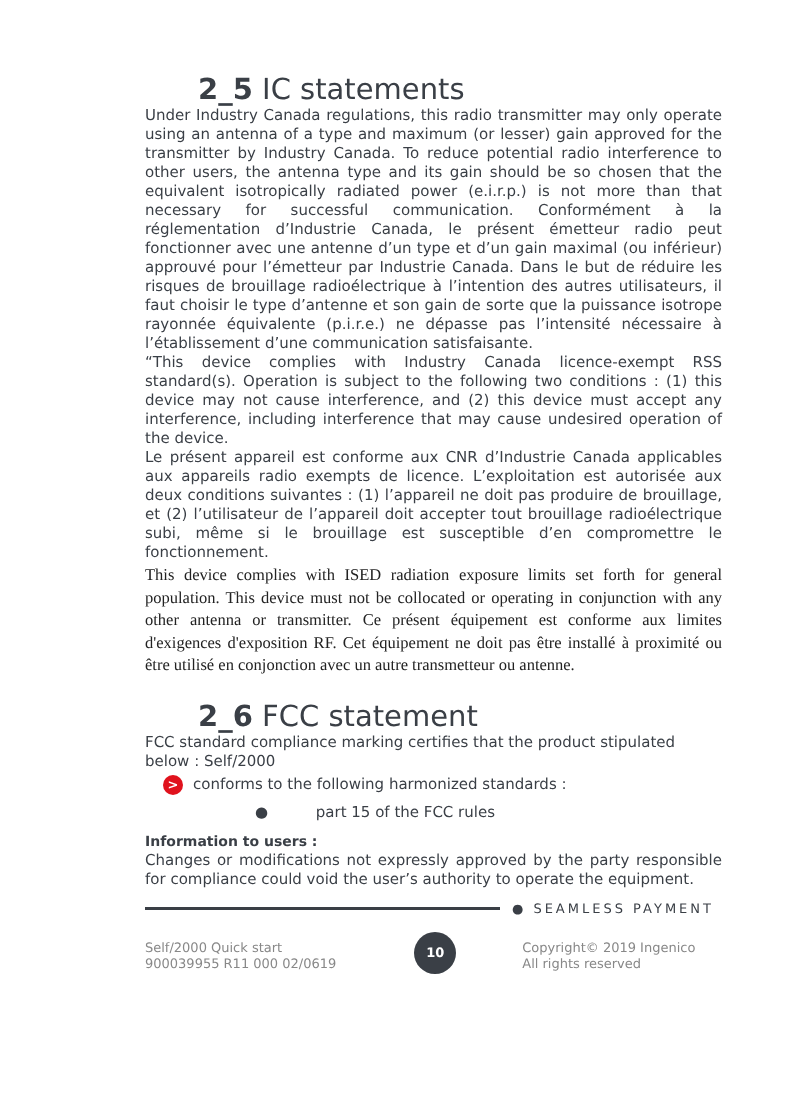2_5 IC statements
Under Industry Canada regulations, this radio transmitter may only operate using an antenna of a type and maximum (or lesser) gain approved for the transmitter by Industry Canada. To reduce potential radio interference to other users, the antenna type and its gain should be so chosen that the equivalent isotropically radiated power (e.i.r.p.) is not more than that necessary for successful communication. Conformément à la réglementation d’Industrie Canada, le présent émetteur radio peut fonctionner avec une antenne d’un type et d’un gain maximal (ou inférieur) approuvé pour l’émetteur par Industrie Canada. Dans le but de réduire les risques de brouillage radioélectrique à l’intention des autres utilisateurs, il faut choisir le type d’antenne et son gain de sorte que la puissance isotrope rayonnée équivalente (p.i.r.e.) ne dépasse pas l’intensité nécessaire à l’établissement d’une communication satisfaisante.
“This device complies with Industry Canada licence-exempt RSS standard(s). Operation is subject to the following two conditions : (1) this device may not cause interference, and (2) this device must accept any interference, including interference that may cause undesired operation of the device.
Le présent appareil est conforme aux CNR d’Industrie Canada applicables aux appareils radio exempts de licence. L’exploitation est autorisée aux deux conditions suivantes : (1) l’appareil ne doit pas produire de brouillage, et (2) l’utilisateur de l’appareil doit accepter tout brouillage radioélectrique subi, même si le brouillage est susceptible d’en compromettre le fonctionnement.
This device complies with ISED radiation exposure limits set forth for general population. This device must not be collocated or operating in conjunction with any other antenna or transmitter. Ce présent équipement est conforme aux limites d'exigences d'exposition RF. Cet équipement ne doit pas être installé à proximité ou être utilisé en conjonction avec un autre transmetteur ou antenne.
2_6 FCC statement
FCC standard compliance marking certifies that the product stipulated below : Self/2000
> conforms to the following harmonized standards :
● part 15 of the FCC rules
Information to users :
Changes or modifications not expressly approved by the party responsible for compliance could void the user’s authority to operate the equipment.
● SEAMLESS PAYMENT
Self/2000 Quick start
900039955 R11 000 02/0619
10
Copyright© 2019 Ingenico
All rights reserved